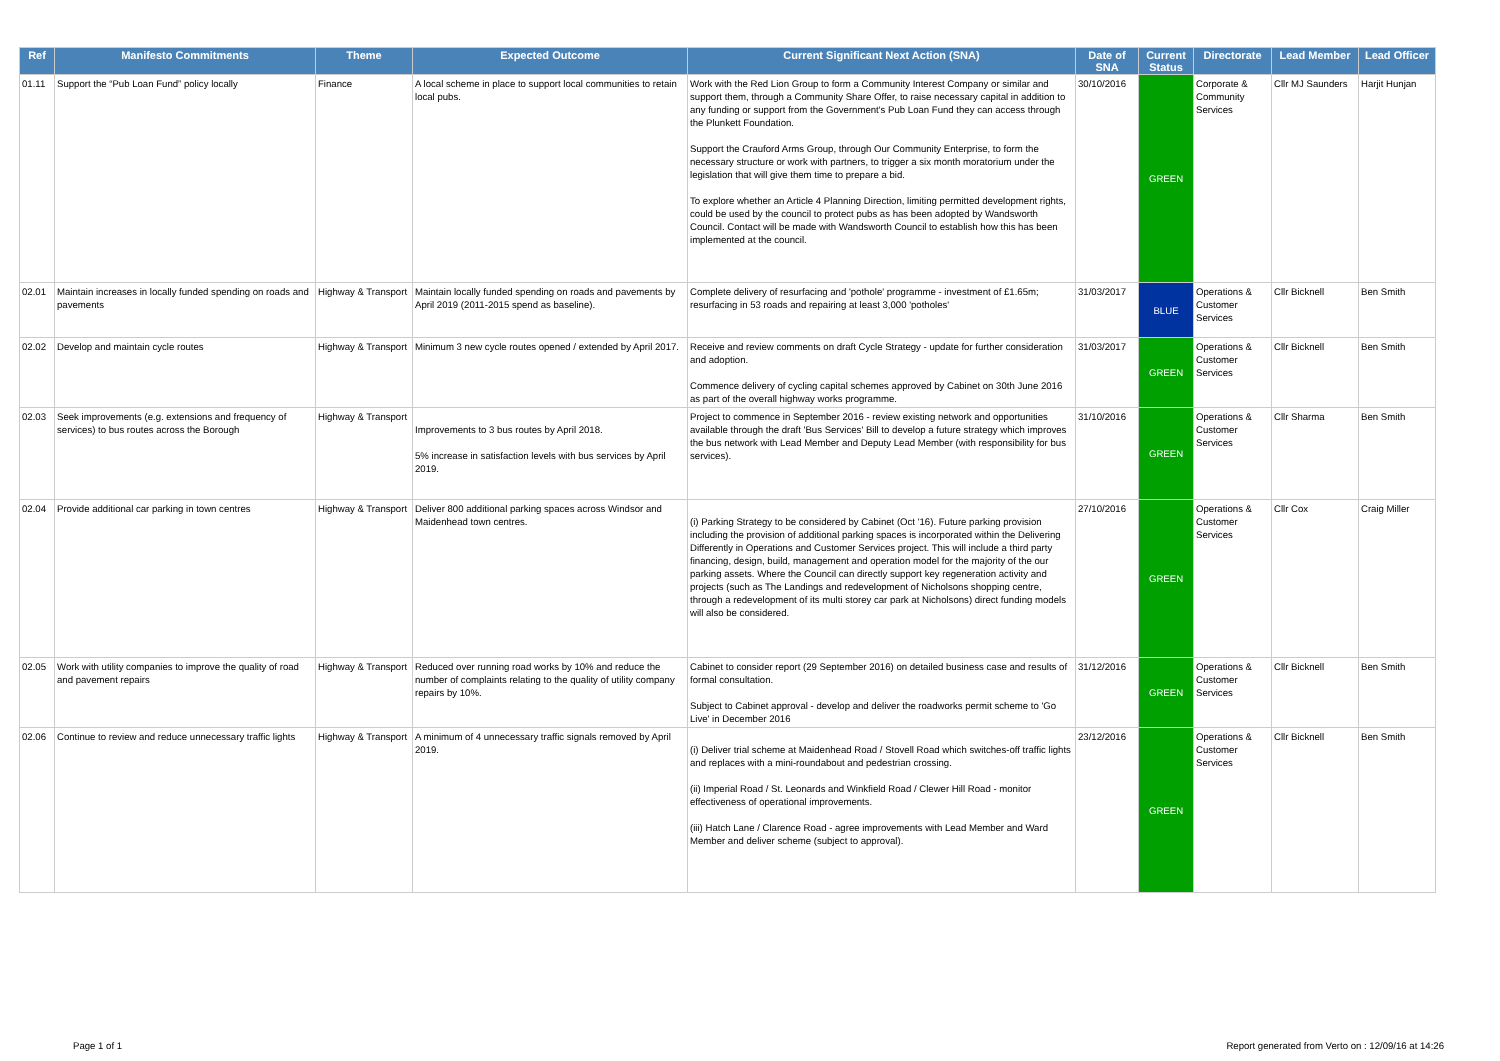| Ref | Manifesto Commitments | Theme | Expected Outcome | Current Significant Next Action (SNA) | Date of SNA | Current Status | Directorate | Lead Member | Lead Officer |
| --- | --- | --- | --- | --- | --- | --- | --- | --- | --- |
| 01.11 | Support the “Pub Loan Fund” policy locally | Finance | A local scheme in place to support local communities to retain local pubs. | Work with the Red Lion Group to form a Community Interest Company or similar and support them, through a Community Share Offer, to raise necessary capital in addition to any funding or support from the Government's Pub Loan Fund they can access through the Plunkett Foundation. Support the Crauford Arms Group, through Our Community Enterprise, to form the necessary structure or work with partners, to trigger a six month moratorium under the legislation that will give them time to prepare a bid. To explore whether an Article 4 Planning Direction, limiting permitted development rights, could be used by the council to protect pubs as has been adopted by Wandsworth Council. Contact will be made with Wandsworth Council to establish how this has been implemented at the council. | 30/10/2016 | GREEN | Corporate & Community Services | Cllr MJ Saunders | Harjit Hunjan |
| 02.01 | Maintain increases in locally funded spending on roads and pavements | Highway & Transport | Maintain locally funded spending on roads and pavements by April 2019 (2011-2015 spend as baseline). | Complete delivery of resurfacing and 'pothole' programme - investment of £1.65m; resurfacing in 53 roads and repairing at least 3,000 'potholes' | 31/03/2017 | BLUE | Operations & Customer Services | Cllr Bicknell | Ben Smith |
| 02.02 | Develop and maintain cycle routes | Highway & Transport | Minimum 3 new cycle routes opened / extended by April 2017. | Receive and review comments on draft Cycle Strategy - update for further consideration and adoption. Commence delivery of cycling capital schemes approved by Cabinet on 30th June 2016 as part of the overall highway works programme. | 31/03/2017 | GREEN | Operations & Customer Services | Cllr Bicknell | Ben Smith |
| 02.03 | Seek improvements (e.g. extensions and frequency of services) to bus routes across the Borough | Highway & Transport | Improvements to 3 bus routes by April 2018. 5% increase in satisfaction levels with bus services by April 2019. | Project to commence in September 2016 - review existing network and opportunities available through the draft 'Bus Services' Bill to develop a future strategy which improves the bus network with Lead Member and Deputy Lead Member (with responsibility for bus services). | 31/10/2016 | GREEN | Operations & Customer Services | Cllr Sharma | Ben Smith |
| 02.04 | Provide additional car parking in town centres | Highway & Transport | Deliver 800 additional parking spaces across Windsor and Maidenhead town centres. | (i) Parking Strategy to be considered by Cabinet (Oct '16). Future parking provision including the provision of additional parking spaces is incorporated within the Delivering Differently in Operations and Customer Services project. This will include a third party financing, design, build, management and operation model for the majority of the our parking assets. Where the Council can directly support key regeneration activity and projects (such as The Landings and redevelopment of Nicholsons shopping centre, through a redevelopment of its multi storey car park at Nicholsons) direct funding models will also be considered. | 27/10/2016 | GREEN | Operations & Customer Services | Cllr Cox | Craig Miller |
| 02.05 | Work with utility companies to improve the quality of road and pavement repairs | Highway & Transport | Reduced over running road works by 10% and reduce the number of complaints relating to the quality of utility company repairs by 10%. | Cabinet to consider report (29 September 2016) on detailed business case and results of formal consultation. Subject to Cabinet approval - develop and deliver the roadworks permit scheme to 'Go Live' in December 2016 | 31/12/2016 | GREEN | Operations & Customer Services | Cllr Bicknell | Ben Smith |
| 02.06 | Continue to review and reduce unnecessary traffic lights | Highway & Transport | A minimum of 4 unnecessary traffic signals removed by April 2019. | (i) Deliver trial scheme at Maidenhead Road / Stovell Road which switches-off traffic lights and replaces with a mini-roundabout and pedestrian crossing. (ii) Imperial Road / St. Leonards and Winkfield Road / Clewer Hill Road - monitor effectiveness of operational improvements. (iii) Hatch Lane / Clarence Road - agree improvements with Lead Member and Ward Member and deliver scheme (subject to approval). | 23/12/2016 | GREEN | Operations & Customer Services | Cllr Bicknell | Ben Smith |
Page 1 of 1
Report generated from Verto on : 12/09/16 at 14:26